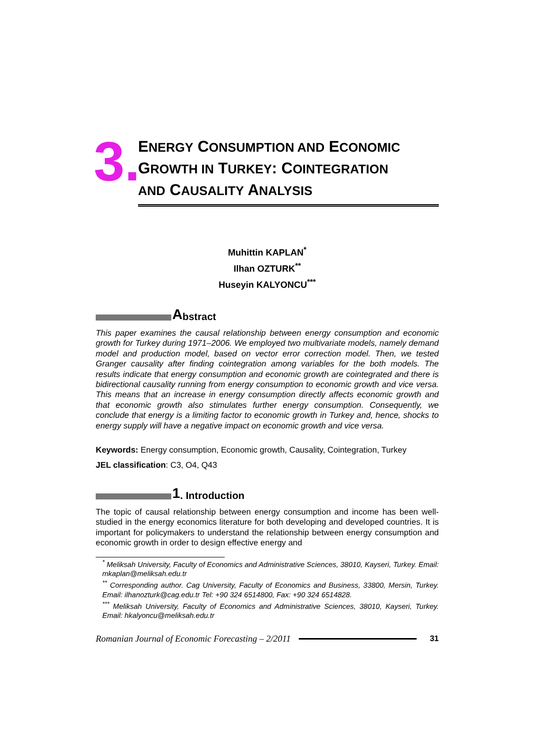3.
ENERGY CONSUMPTION AND ECONOMIC
GROWTH IN TURKEY: COINTEGRATION
AND CAUSALITY ANALYSIS
Muhittin KAPLAN<sup>*</sup>
Ilhan OZTURK<sup>**</sup>
Huseyin KALYONCU<sup>***</sup>
Abstract
This paper examines the causal relationship between energy consumption and economic growth for Turkey during 1971–2006. We employed two multivariate models, namely demand model and production model, based on vector error correction model. Then, we tested Granger causality after finding cointegration among variables for the both models. The results indicate that energy consumption and economic growth are cointegrated and there is bidirectional causality running from energy consumption to economic growth and vice versa. This means that an increase in energy consumption directly affects economic growth and that economic growth also stimulates further energy consumption. Consequently, we conclude that energy is a limiting factor to economic growth in Turkey and, hence, shocks to energy supply will have a negative impact on economic growth and vice versa.
Keywords: Energy consumption, Economic growth, Causality, Cointegration, Turkey
JEL classification: C3, O4, Q43
1. Introduction
The topic of causal relationship between energy consumption and income has been well-studied in the energy economics literature for both developing and developed countries. It is important for policymakers to understand the relationship between energy consumption and economic growth in order to design effective energy and
<sup>*</sup> Meliksah University, Faculty of Economics and Administrative Sciences, 38010, Kayseri, Turkey. Email: mkaplan@meliksah.edu.tr
<sup>**</sup> Corresponding author. Cag University, Faculty of Economics and Business, 33800, Mersin, Turkey. Email: ilhanozturk@cag.edu.tr Tel: +90 324 6514800, Fax: +90 324 6514828.
<sup>***</sup> Meliksah University, Faculty of Economics and Administrative Sciences, 38010, Kayseri, Turkey. Email: hkalyoncu@meliksah.edu.tr
Romanian Journal of Economic Forecasting – 2/2011 31